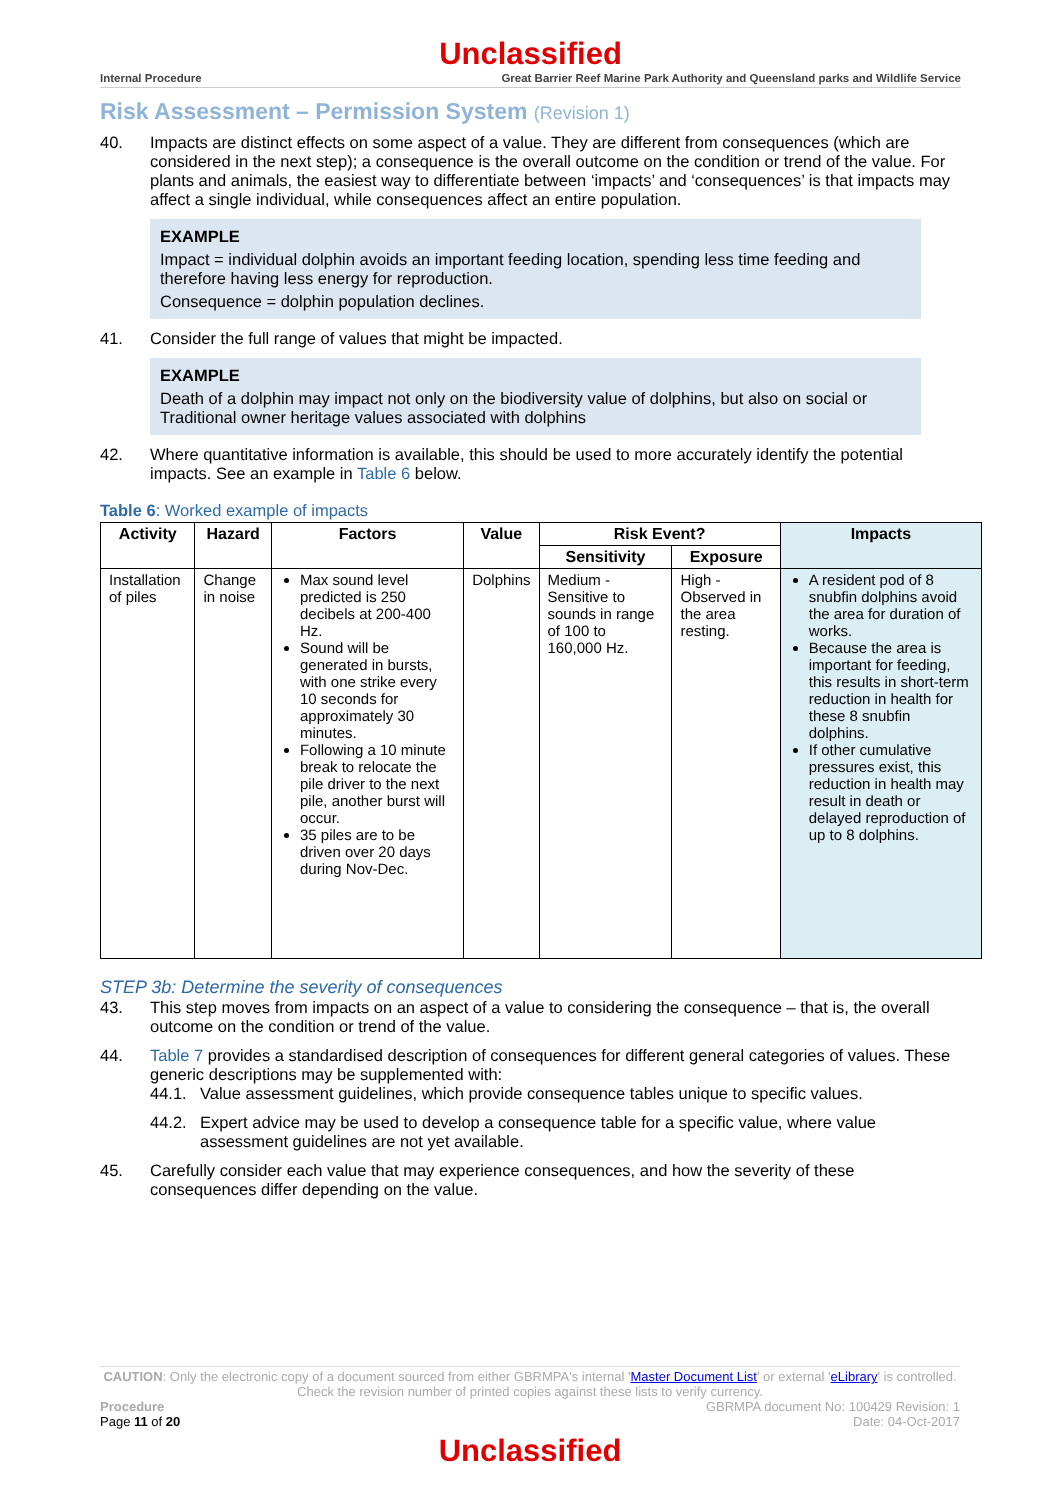Unclassified
Internal Procedure Great Barrier Reef Marine Park Authority and Queensland parks and Wildlife Service
Risk Assessment – Permission System (Revision 1)
40. Impacts are distinct effects on some aspect of a value. They are different from consequences (which are considered in the next step); a consequence is the overall outcome on the condition or trend of the value. For plants and animals, the easiest way to differentiate between ‘impacts’ and ‘consequences’ is that impacts may affect a single individual, while consequences affect an entire population.
EXAMPLE
Impact = individual dolphin avoids an important feeding location, spending less time feeding and therefore having less energy for reproduction.
Consequence = dolphin population declines.
41. Consider the full range of values that might be impacted.
EXAMPLE
Death of a dolphin may impact not only on the biodiversity value of dolphins, but also on social or Traditional owner heritage values associated with dolphins
42. Where quantitative information is available, this should be used to more accurately identify the potential impacts. See an example in Table 6 below.
Table 6: Worked example of impacts
| Activity | Hazard | Factors | Value | Risk Event? | | Impacts |
| --- | --- | --- | --- | --- | --- | --- |
| | | | | Sensitivity | Exposure | |
| Installation of piles | Change in noise | Max sound level predicted is 250 decibels at 200-400 Hz. Sound will be generated in bursts, with one strike every 10 seconds for approximately 30 minutes. Following a 10 minute break to relocate the pile driver to the next pile, another burst will occur. 35 piles are to be driven over 20 days during Nov-Dec. | Dolphins | Medium - Sensitive to sounds in range of 100 to 160,000 Hz. | High - Observed in the area resting. | A resident pod of 8 snubfin dolphins avoid the area for duration of works. Because the area is important for feeding, this results in short-term reduction in health for these 8 snubfin dolphins. If other cumulative pressures exist, this reduction in health may result in death or delayed reproduction of up to 8 dolphins. |
STEP 3b: Determine the severity of consequences
43. This step moves from impacts on an aspect of a value to considering the consequence – that is, the overall outcome on the condition or trend of the value.
44. Table 7 provides a standardised description of consequences for different general categories of values. These generic descriptions may be supplemented with:
44.1. Value assessment guidelines, which provide consequence tables unique to specific values.
44.2. Expert advice may be used to develop a consequence table for a specific value, where value assessment guidelines are not yet available.
45. Carefully consider each value that may experience consequences, and how the severity of these consequences differ depending on the value.
CAUTION: Only the electronic copy of a document sourced from either GBRMPA's internal 'Master Document List' or external 'eLibrary' is controlled. Check the revision number of printed copies against these lists to verify currency.
Procedure
Page 11 of 20
GBRMPA document No: 100429 Revision: 1
Date: 04-Oct-2017
Unclassified